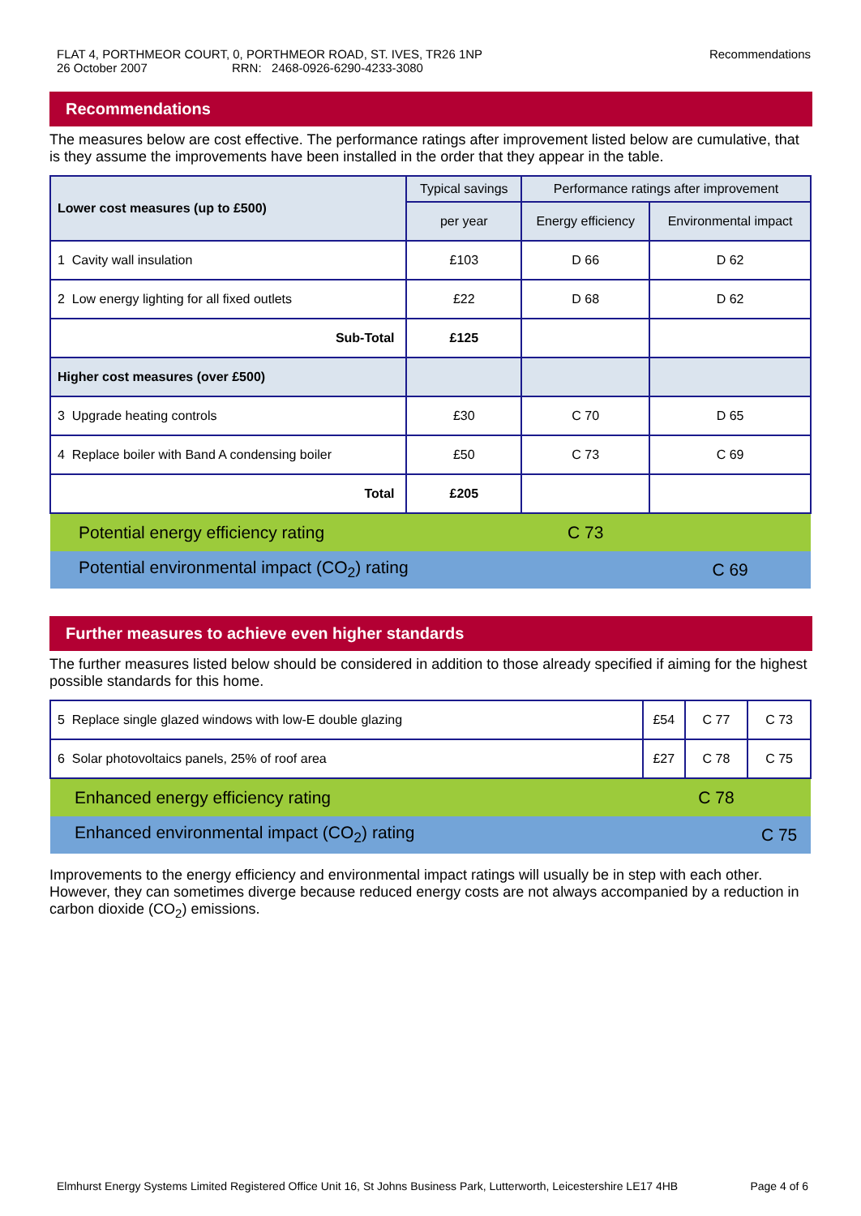FLAT 4, PORTHMEOR COURT, 0, PORTHMEOR ROAD, ST. IVES, TR26 1NP
26 October 2007 RRN: 2468-0926-6290-4233-3080
Recommendations
Recommendations
The measures below are cost effective. The performance ratings after improvement listed below are cumulative, that is they assume the improvements have been installed in the order that they appear in the table.
| Lower cost measures (up to £500) | Typical savings | Performance ratings after improvement | |
| --- | --- | --- | --- |
| | per year | Energy efficiency | Environmental impact |
| 1 Cavity wall insulation | £103 | D 66 | D 62 |
| 2 Low energy lighting for all fixed outlets | £22 | D 68 | D 62 |
| Sub-Total | £125 | | |
| Higher cost measures (over £500) | | | |
| 3 Upgrade heating controls | £30 | C 70 | D 65 |
| 4 Replace boiler with Band A condensing boiler | £50 | C 73 | C 69 |
| Total | £205 | | |
| Potential energy efficiency rating | | C 73 | |
| Potential environmental impact (CO<sub>2</sub>) rating | | | C 69 |
Further measures to achieve even higher standards
The further measures listed below should be considered in addition to those already specified if aiming for the highest possible standards for this home.
| 5 Replace single glazed windows with low-E double glazing | £54 | C 77 | C 73 |
| 6 Solar photovoltaics panels, 25% of roof area | £27 | C 78 | C 75 |
| Enhanced energy efficiency rating | | C 78 | |
| Enhanced environmental impact (CO<sub>2</sub>) rating | | | C 75 |
Improvements to the energy efficiency and environmental impact ratings will usually be in step with each other. However, they can sometimes diverge because reduced energy costs are not always accompanied by a reduction in carbon dioxide (CO<sub>2</sub>) emissions.
Elmhurst Energy Systems Limited Registered Office Unit 16, St Johns Business Park, Lutterworth, Leicestershire LE17 4HB Page 4 of 6